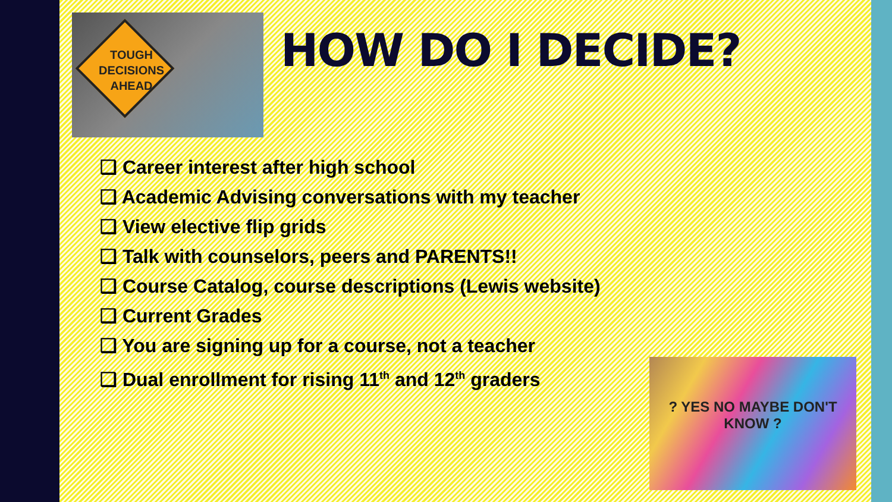TOUGH
DECISIONS
AHEAD
HOW DO I DECIDE?
❑ Career interest after high school
❑ Academic Advising conversations with my teacher
❑ View elective flip grids
❑ Talk with counselors, peers and PARENTS!!
❑ Course Catalog, course descriptions (Lewis website)
❑ Current Grades
❑ You are signing up for a course, not a teacher
❑ Dual enrollment for rising 11<sup>th</sup> and 12<sup>th</sup> graders
? YES NO MAYBE DON'T KNOW ?